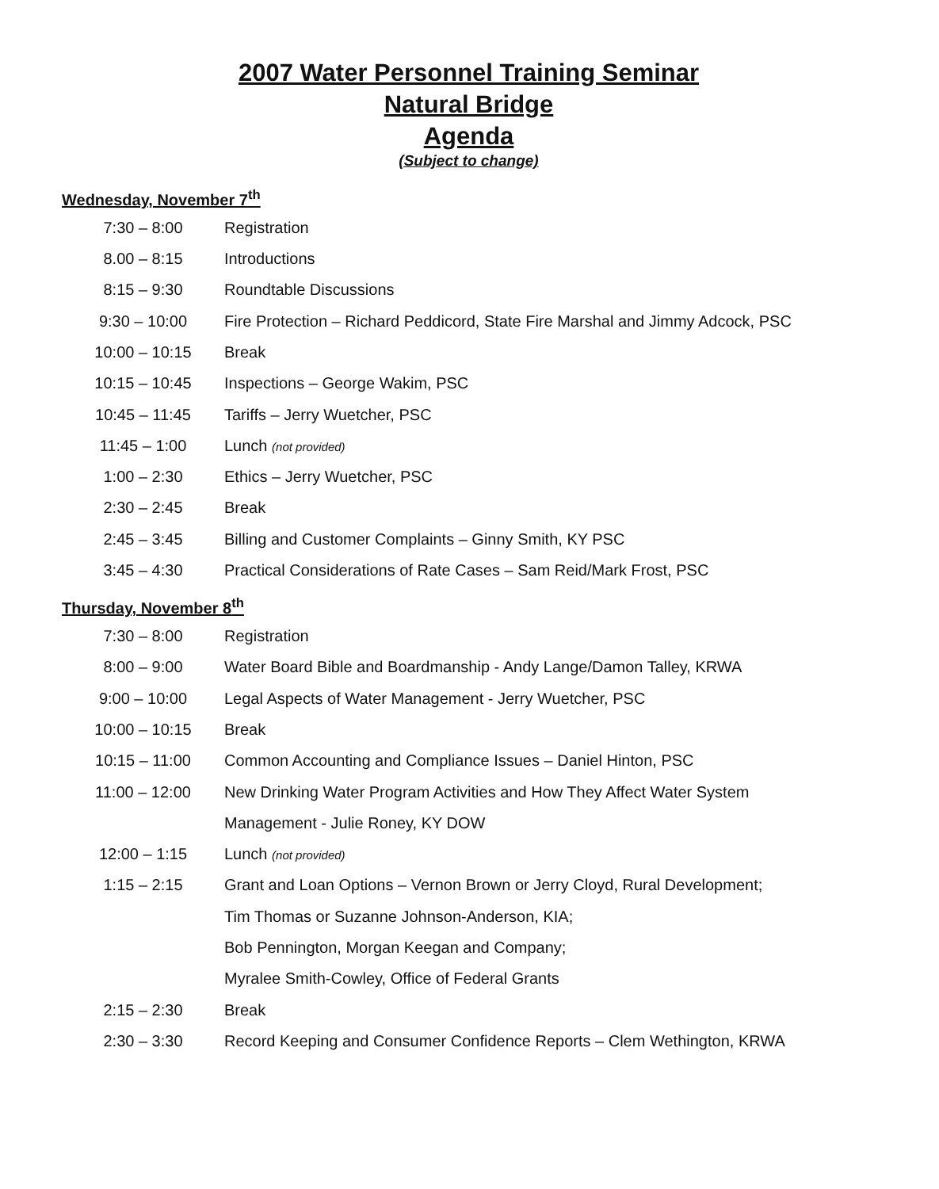2007 Water Personnel Training Seminar
Natural Bridge
Agenda
(Subject to change)
Wednesday, November 7<sup>th</sup>
| 7:30 – 8:00 | Registration |
| 8.00 – 8:15 | Introductions |
| 8:15 – 9:30 | Roundtable Discussions |
| 9:30 – 10:00 | Fire Protection – Richard Peddicord, State Fire Marshal and Jimmy Adcock, PSC |
| 10:00 – 10:15 | Break |
| 10:15 – 10:45 | Inspections – George Wakim, PSC |
| 10:45 – 11:45 | Tariffs – Jerry Wuetcher, PSC |
| 11:45 – 1:00 | Lunch (not provided) |
| 1:00 – 2:30 | Ethics – Jerry Wuetcher, PSC |
| 2:30 – 2:45 | Break |
| 2:45 – 3:45 | Billing and Customer Complaints – Ginny Smith, KY PSC |
| 3:45 – 4:30 | Practical Considerations of Rate Cases – Sam Reid/Mark Frost, PSC |
Thursday, November 8<sup>th</sup>
| 7:30 – 8:00 | Registration |
| 8:00 – 9:00 | Water Board Bible and Boardmanship - Andy Lange/Damon Talley, KRWA |
| 9:00 – 10:00 | Legal Aspects of Water Management - Jerry Wuetcher, PSC |
| 10:00 – 10:15 | Break |
| 10:15 – 11:00 | Common Accounting and Compliance Issues – Daniel Hinton, PSC |
| 11:00 – 12:00 | New Drinking Water Program Activities and How They Affect Water System |
| | Management - Julie Roney, KY DOW |
| 12:00 – 1:15 | Lunch (not provided) |
| 1:15 – 2:15 | Grant and Loan Options – Vernon Brown or Jerry Cloyd, Rural Development; |
| | Tim Thomas or Suzanne Johnson-Anderson, KIA; |
| | Bob Pennington, Morgan Keegan and Company; |
| | Myralee Smith-Cowley, Office of Federal Grants |
| 2:15 – 2:30 | Break |
| 2:30 – 3:30 | Record Keeping and Consumer Confidence Reports – Clem Wethington, KRWA |